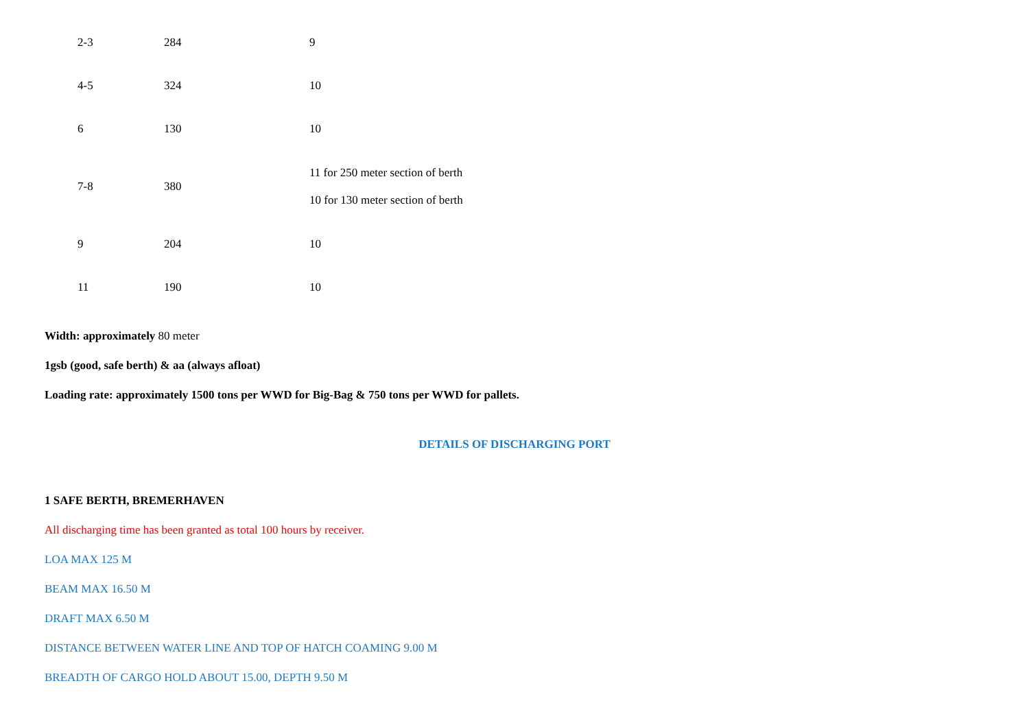| 2-3 | 284 | 9 |
| 4-5 | 324 | 10 |
| 6 | 130 | 10 |
| 7-8 | 380 | 11 for 250 meter section of berth 10 for 130 meter section of berth |
| 9 | 204 | 10 |
| 11 | 190 | 10 |
Width: approximately 80 meter
1gsb (good, safe berth) & aa (always afloat)
Loading rate: approximately 1500 tons per WWD for Big-Bag & 750 tons per WWD for pallets.
DETAILS OF DISCHARGING PORT
1 SAFE BERTH, BREMERHAVEN
All discharging time has been granted as total 100 hours by receiver.
LOA MAX 125 M
BEAM MAX 16.50 M
DRAFT MAX 6.50 M
DISTANCE BETWEEN WATER LINE AND TOP OF HATCH COAMING 9.00 M
BREADTH OF CARGO HOLD ABOUT 15.00, DEPTH 9.50 M